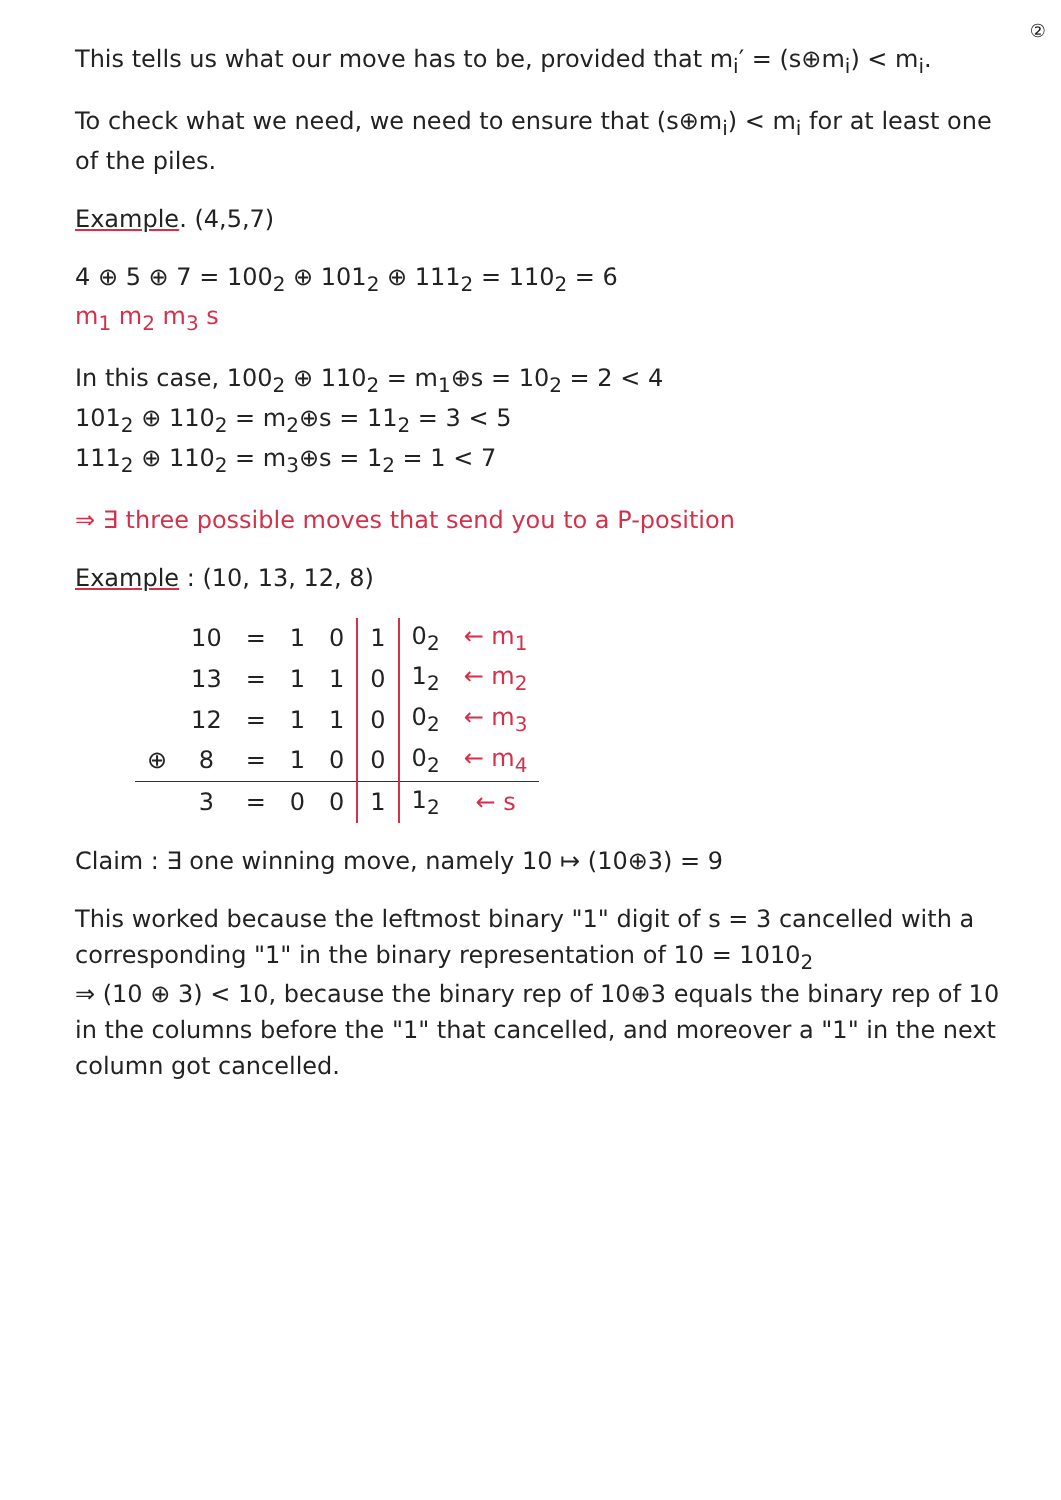②
This tells us what our move has to be, provided that m<sub>i</sub>′ = (s⊕m<sub>i</sub>) < m<sub>i</sub>.
To check what we need, we need to ensure that (s⊕m<sub>i</sub>) < m<sub>i</sub> for at least one of the piles.
Example. (4,5,7)
4 ⊕ 5 ⊕ 7 = 100<sub>2</sub> ⊕ 101<sub>2</sub> ⊕ 111<sub>2</sub> = 110<sub>2</sub> = 6
m<sub>1</sub> m<sub>2</sub> m<sub>3</sub> s
In this case, 100<sub>2</sub> ⊕ 110<sub>2</sub> = m<sub>1</sub>⊕s = 10<sub>2</sub> = 2 < 4
101<sub>2</sub> ⊕ 110<sub>2</sub> = m<sub>2</sub>⊕s = 11<sub>2</sub> = 3 < 5
111<sub>2</sub> ⊕ 110<sub>2</sub> = m<sub>3</sub>⊕s = 1<sub>2</sub> = 1 < 7
⇒ ∃ three possible moves that send you to a P-position
Example : (10, 13, 12, 8)
| | 10 | = | 1 | 0 | 1 | 0<sub>2</sub> | ← m<sub>1</sub> |
| | 13 | = | 1 | 1 | 0 | 1<sub>2</sub> | ← m<sub>2</sub> |
| | 12 | = | 1 | 1 | 0 | 0<sub>2</sub> | ← m<sub>3</sub> |
| ⊕ | 8 | = | 1 | 0 | 0 | 0<sub>2</sub> | ← m<sub>4</sub> |
| | 3 | = | 0 | 0 | 1 | 1<sub>2</sub> | ← s |
Claim : ∃ one winning move, namely 10 ↦ (10⊕3) = 9
This worked because the leftmost binary "1" digit of s = 3 cancelled with a corresponding "1" in the binary representation of 10 = 1010<sub>2</sub>
⇒ (10 ⊕ 3) < 10, because the binary rep of 10⊕3 equals the binary rep of 10 in the columns before the "1" that cancelled, and moreover a "1" in the next column got cancelled.